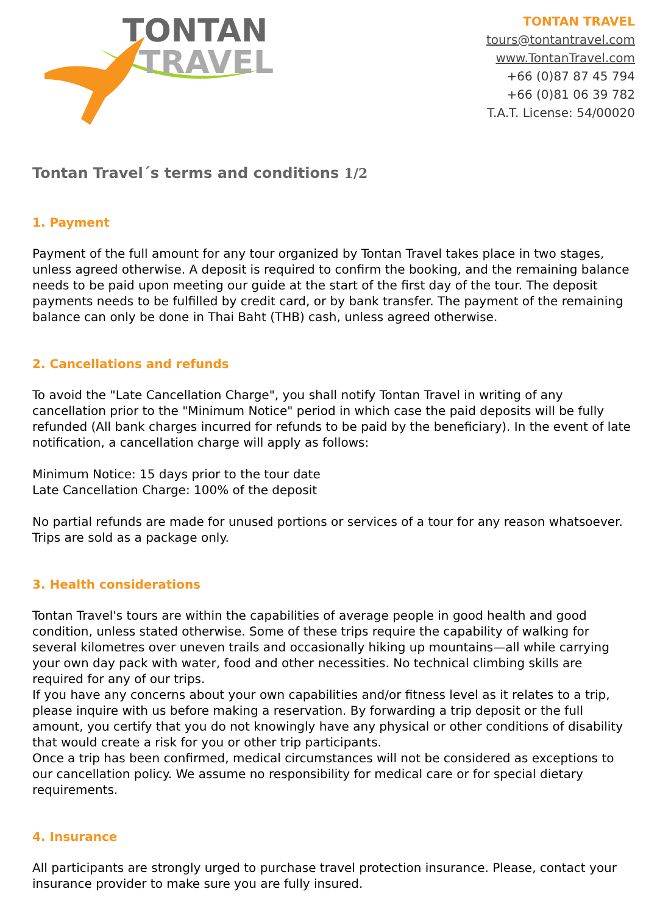TONTAN
TRAVEL
TONTAN TRAVEL
tours@tontantravel.com
www.TontanTravel.com
+66 (0)87 87 45 794
+66 (0)81 06 39 782
T.A.T. License: 54/00020
Tontan Travel´s terms and conditions 1/2
1. Payment
Payment of the full amount for any tour organized by Tontan Travel takes place in two stages, unless agreed otherwise. A deposit is required to confirm the booking, and the remaining balance needs to be paid upon meeting our guide at the start of the first day of the tour. The deposit payments needs to be fulfilled by credit card, or by bank transfer. The payment of the remaining balance can only be done in Thai Baht (THB) cash, unless agreed otherwise.
2. Cancellations and refunds
To avoid the "Late Cancellation Charge", you shall notify Tontan Travel in writing of any cancellation prior to the "Minimum Notice" period in which case the paid deposits will be fully refunded (All bank charges incurred for refunds to be paid by the beneficiary). In the event of late notification, a cancellation charge will apply as follows:
Minimum Notice: 15 days prior to the tour date
Late Cancellation Charge: 100% of the deposit
No partial refunds are made for unused portions or services of a tour for any reason whatsoever. Trips are sold as a package only.
3. Health considerations
Tontan Travel's tours are within the capabilities of average people in good health and good condition, unless stated otherwise. Some of these trips require the capability of walking for several kilometres over uneven trails and occasionally hiking up mountains—all while carrying your own day pack with water, food and other necessities. No technical climbing skills are required for any of our trips.
If you have any concerns about your own capabilities and/or fitness level as it relates to a trip, please inquire with us before making a reservation. By forwarding a trip deposit or the full amount, you certify that you do not knowingly have any physical or other conditions of disability that would create a risk for you or other trip participants.
Once a trip has been confirmed, medical circumstances will not be considered as exceptions to our cancellation policy. We assume no responsibility for medical care or for special dietary requirements.
4. Insurance
All participants are strongly urged to purchase travel protection insurance. Please, contact your insurance provider to make sure you are fully insured.